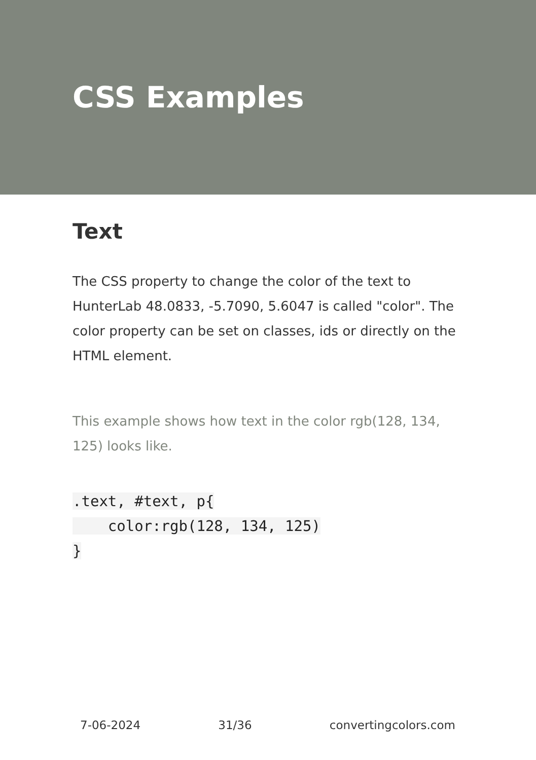CSS Examples
Text
The CSS property to change the color of the text to HunterLab 48.0833, -5.7090, 5.6047 is called "color". The color property can be set on classes, ids or directly on the HTML element.
This example shows how text in the color rgb(128, 134, 125) looks like.
.text, #text, p{
    color:rgb(128, 134, 125)
}
7-06-2024 31/36 convertingcolors.com